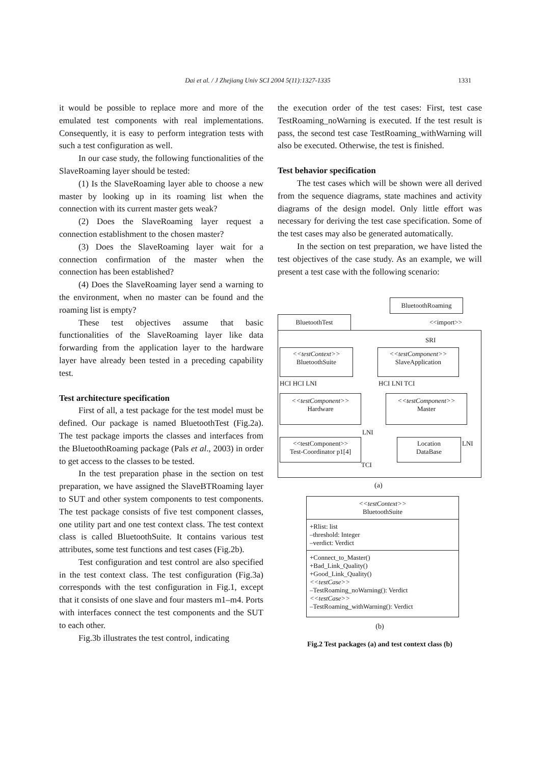Dai et al. / J Zhejiang Univ SCI 2004 5(11):1327-1335 1331
it would be possible to replace more and more of the emulated test components with real implementations. Consequently, it is easy to perform integration tests with such a test configuration as well.
In our case study, the following functionalities of the SlaveRoaming layer should be tested:
(1) Is the SlaveRoaming layer able to choose a new master by looking up in its roaming list when the connection with its current master gets weak?
(2) Does the SlaveRoaming layer request a connection establishment to the chosen master?
(3) Does the SlaveRoaming layer wait for a connection confirmation of the master when the connection has been established?
(4) Does the SlaveRoaming layer send a warning to the environment, when no master can be found and the roaming list is empty?
These test objectives assume that basic functionalities of the SlaveRoaming layer like data forwarding from the application layer to the hardware layer have already been tested in a preceding capability test.
Test architecture specification
First of all, a test package for the test model must be defined. Our package is named BluetoothTest (Fig.2a). The test package imports the classes and interfaces from the BluetoothRoaming package (Pals et al., 2003) in order to get access to the classes to be tested.
In the test preparation phase in the section on test preparation, we have assigned the SlaveBTRoaming layer to SUT and other system components to test components. The test package consists of five test component classes, one utility part and one test context class. The test context class is called BluetoothSuite. It contains various test attributes, some test functions and test cases (Fig.2b).
Test configuration and test control are also specified in the test context class. The test configuration (Fig.3a) corresponds with the test configuration in Fig.1, except that it consists of one slave and four masters m1–m4. Ports with interfaces connect the test components and the SUT to each other.
Fig.3b illustrates the test control, indicating
the execution order of the test cases: First, test case TestRoaming_noWarning is executed. If the test result is pass, the second test case TestRoaming_withWarning will also be executed. Otherwise, the test is finished.
Test behavior specification
The test cases which will be shown were all derived from the sequence diagrams, state machines and activity diagrams of the design model. Only little effort was necessary for deriving the test case specification. Some of the test cases may also be generated automatically.
In the section on test preparation, we have listed the test objectives of the case study. As an example, we will present a test case with the following scenario:
BluetoothRoaming
BluetoothTest <<import>>
SRI
<<testContext>>
BluetoothSuite
<<testComponent>>
SlaveApplication
HCI HCI LNI HCI LNI TCI
<<testComponent>>
Hardware
<<testComponent>>
Master
LNI
<<testComponent>>
Test-Coordinator p1[4]
Location
DataBase
LNI
TCI
(a)
<<testContext>>
BluetoothSuite
+Rlist: list
–threshold: Integer
–verdict: Verdict
+Connect_to_Master()
+Bad_Link_Quality()
+Good_Link_Quality()
<<testCase>>
–TestRoaming_noWarning(): Verdict
<<testCase>>
–TestRoaming_withWarning(): Verdict
(b)
Fig.2 Test packages (a) and test context class (b)